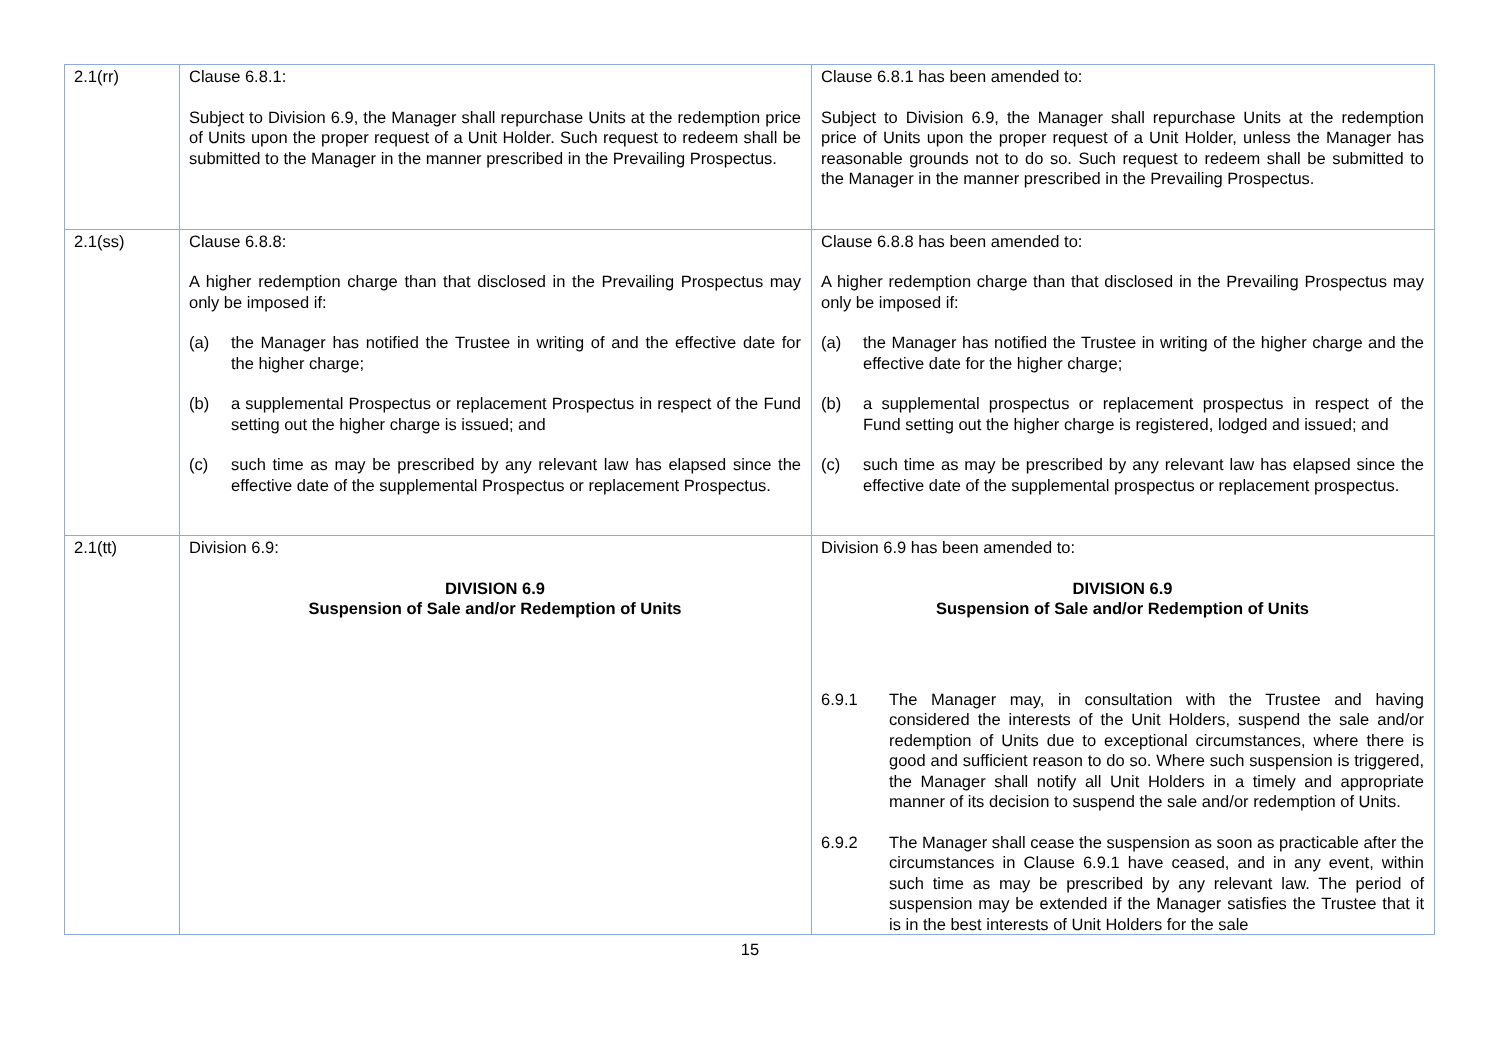| 2.1(rr) | Clause 6.8.1: Subject to Division 6.9, the Manager shall repurchase Units at the redemption price of Units upon the proper request of a Unit Holder. Such request to redeem shall be submitted to the Manager in the manner prescribed in the Prevailing Prospectus. | Clause 6.8.1 has been amended to: Subject to Division 6.9, the Manager shall repurchase Units at the redemption price of Units upon the proper request of a Unit Holder, unless the Manager has reasonable grounds not to do so. Such request to redeem shall be submitted to the Manager in the manner prescribed in the Prevailing Prospectus. |
| 2.1(ss) | Clause 6.8.8: A higher redemption charge than that disclosed in the Prevailing Prospectus may only be imposed if: (a) the Manager has notified the Trustee in writing of and the effective date for the higher charge; (b) a supplemental Prospectus or replacement Prospectus in respect of the Fund setting out the higher charge is issued; and (c) such time as may be prescribed by any relevant law has elapsed since the effective date of the supplemental Prospectus or replacement Prospectus. | Clause 6.8.8 has been amended to: A higher redemption charge than that disclosed in the Prevailing Prospectus may only be imposed if: (a) the Manager has notified the Trustee in writing of the higher charge and the effective date for the higher charge; (b) a supplemental prospectus or replacement prospectus in respect of the Fund setting out the higher charge is registered, lodged and issued; and (c) such time as may be prescribed by any relevant law has elapsed since the effective date of the supplemental prospectus or replacement prospectus. |
| 2.1(tt) | Division 6.9: DIVISION 6.9 Suspension of Sale and/or Redemption of Units | Division 6.9 has been amended to: DIVISION 6.9 Suspension of Sale and/or Redemption of Units 6.9.1 The Manager may, in consultation with the Trustee and having considered the interests of the Unit Holders, suspend the sale and/or redemption of Units due to exceptional circumstances, where there is good and sufficient reason to do so. Where such suspension is triggered, the Manager shall notify all Unit Holders in a timely and appropriate manner of its decision to suspend the sale and/or redemption of Units. 6.9.2 The Manager shall cease the suspension as soon as practicable after the circumstances in Clause 6.9.1 have ceased, and in any event, within such time as may be prescribed by any relevant law. The period of suspension may be extended if the Manager satisfies the Trustee that it is in the best interests of Unit Holders for the sale |
15